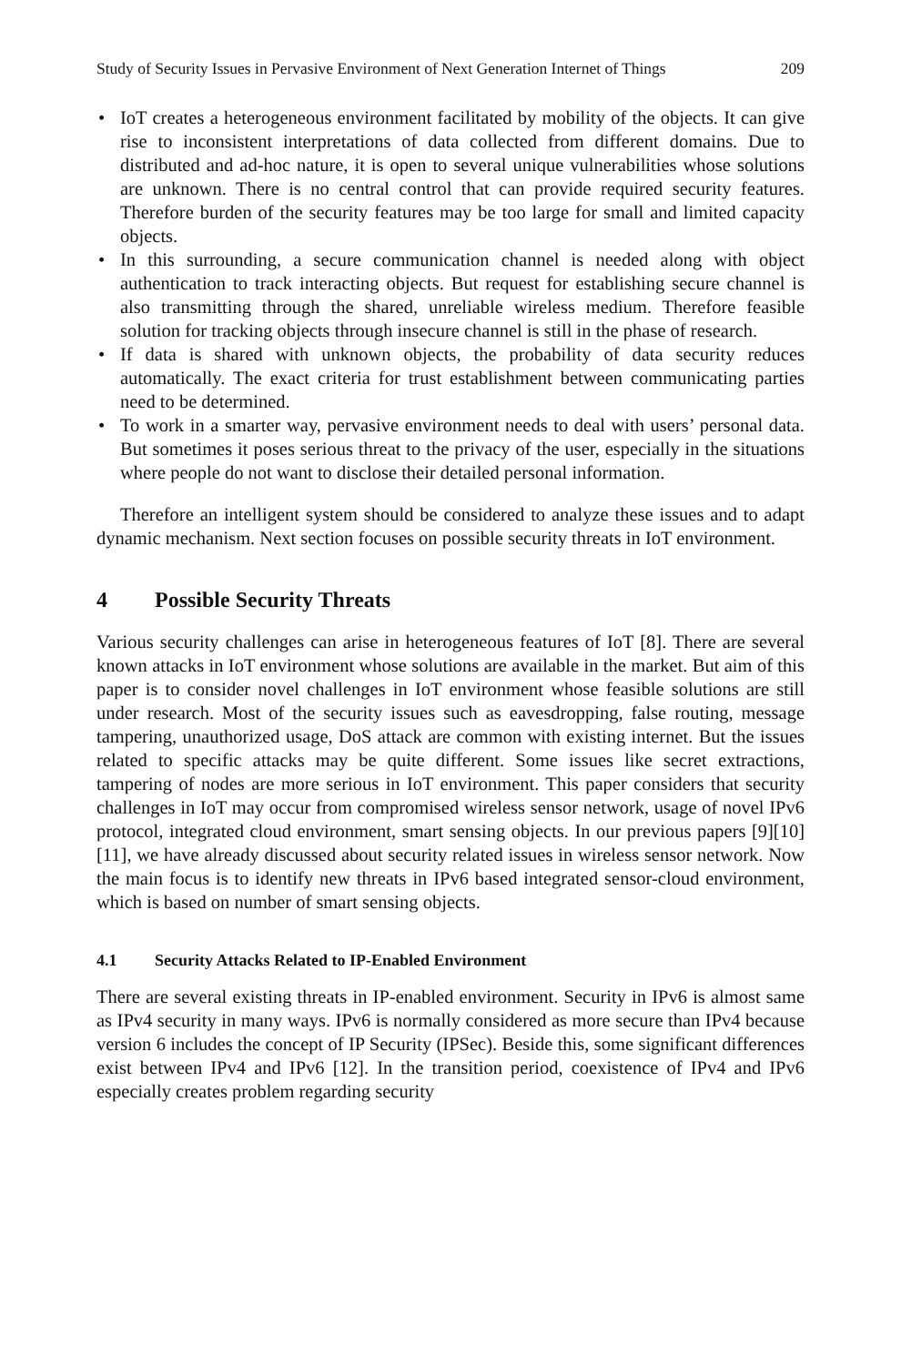Study of Security Issues in Pervasive Environment of Next Generation Internet of Things 209
• IoT creates a heterogeneous environment facilitated by mobility of the objects. It can give rise to inconsistent interpretations of data collected from different domains. Due to distributed and ad-hoc nature, it is open to several unique vulnerabilities whose solutions are unknown. There is no central control that can provide required security features. Therefore burden of the security features may be too large for small and limited capacity objects.
• In this surrounding, a secure communication channel is needed along with object authentication to track interacting objects. But request for establishing secure channel is also transmitting through the shared, unreliable wireless medium. Therefore feasible solution for tracking objects through insecure channel is still in the phase of research.
• If data is shared with unknown objects, the probability of data security reduces automatically. The exact criteria for trust establishment between communicating parties need to be determined.
• To work in a smarter way, pervasive environment needs to deal with users’ personal data. But sometimes it poses serious threat to the privacy of the user, especially in the situations where people do not want to disclose their detailed personal information.
Therefore an intelligent system should be considered to analyze these issues and to adapt dynamic mechanism. Next section focuses on possible security threats in IoT environment.
4 Possible Security Threats
Various security challenges can arise in heterogeneous features of IoT [8]. There are several known attacks in IoT environment whose solutions are available in the market. But aim of this paper is to consider novel challenges in IoT environment whose feasible solutions are still under research. Most of the security issues such as eavesdropping, false routing, message tampering, unauthorized usage, DoS attack are common with existing internet. But the issues related to specific attacks may be quite different. Some issues like secret extractions, tampering of nodes are more serious in IoT environment. This paper considers that security challenges in IoT may occur from compromised wireless sensor network, usage of novel IPv6 protocol, integrated cloud environment, smart sensing objects. In our previous papers [9][10][11], we have already discussed about security related issues in wireless sensor network. Now the main focus is to identify new threats in IPv6 based integrated sensor-cloud environment, which is based on number of smart sensing objects.
4.1 Security Attacks Related to IP-Enabled Environment
There are several existing threats in IP-enabled environment. Security in IPv6 is almost same as IPv4 security in many ways. IPv6 is normally considered as more secure than IPv4 because version 6 includes the concept of IP Security (IPSec). Beside this, some significant differences exist between IPv4 and IPv6 [12]. In the transition period, coexistence of IPv4 and IPv6 especially creates problem regarding security